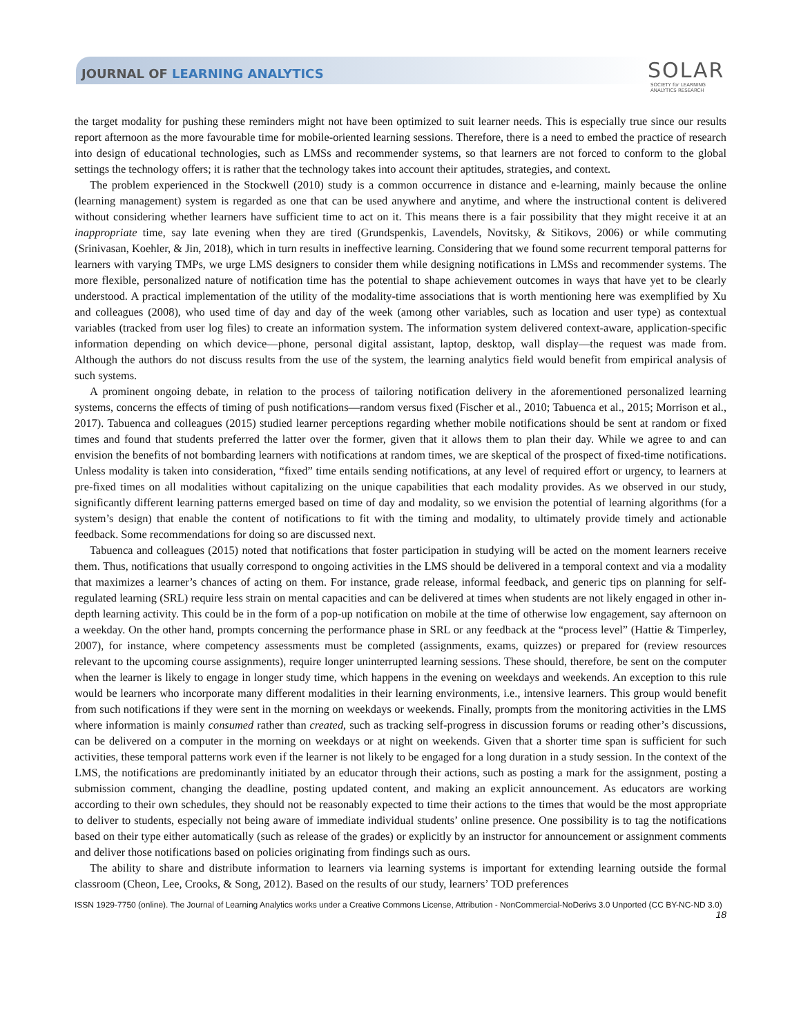JOURNAL OF LEARNING ANALYTICS
SOLAR
SOCIETY for LEARNING
ANALYTICS RESEARCH
the target modality for pushing these reminders might not have been optimized to suit learner needs. This is especially true since our results report afternoon as the more favourable time for mobile-oriented learning sessions. Therefore, there is a need to embed the practice of research into design of educational technologies, such as LMSs and recommender systems, so that learners are not forced to conform to the global settings the technology offers; it is rather that the technology takes into account their aptitudes, strategies, and context.
The problem experienced in the Stockwell (2010) study is a common occurrence in distance and e-learning, mainly because the online (learning management) system is regarded as one that can be used anywhere and anytime, and where the instructional content is delivered without considering whether learners have sufficient time to act on it. This means there is a fair possibility that they might receive it at an inappropriate time, say late evening when they are tired (Grundspenkis, Lavendels, Novitsky, & Sitikovs, 2006) or while commuting (Srinivasan, Koehler, & Jin, 2018), which in turn results in ineffective learning. Considering that we found some recurrent temporal patterns for learners with varying TMPs, we urge LMS designers to consider them while designing notifications in LMSs and recommender systems. The more flexible, personalized nature of notification time has the potential to shape achievement outcomes in ways that have yet to be clearly understood. A practical implementation of the utility of the modality-time associations that is worth mentioning here was exemplified by Xu and colleagues (2008), who used time of day and day of the week (among other variables, such as location and user type) as contextual variables (tracked from user log files) to create an information system. The information system delivered context-aware, application-specific information depending on which device—phone, personal digital assistant, laptop, desktop, wall display—the request was made from. Although the authors do not discuss results from the use of the system, the learning analytics field would benefit from empirical analysis of such systems.
A prominent ongoing debate, in relation to the process of tailoring notification delivery in the aforementioned personalized learning systems, concerns the effects of timing of push notifications—random versus fixed (Fischer et al., 2010; Tabuenca et al., 2015; Morrison et al., 2017). Tabuenca and colleagues (2015) studied learner perceptions regarding whether mobile notifications should be sent at random or fixed times and found that students preferred the latter over the former, given that it allows them to plan their day. While we agree to and can envision the benefits of not bombarding learners with notifications at random times, we are skeptical of the prospect of fixed-time notifications. Unless modality is taken into consideration, “fixed” time entails sending notifications, at any level of required effort or urgency, to learners at pre-fixed times on all modalities without capitalizing on the unique capabilities that each modality provides. As we observed in our study, significantly different learning patterns emerged based on time of day and modality, so we envision the potential of learning algorithms (for a system’s design) that enable the content of notifications to fit with the timing and modality, to ultimately provide timely and actionable feedback. Some recommendations for doing so are discussed next.
Tabuenca and colleagues (2015) noted that notifications that foster participation in studying will be acted on the moment learners receive them. Thus, notifications that usually correspond to ongoing activities in the LMS should be delivered in a temporal context and via a modality that maximizes a learner’s chances of acting on them. For instance, grade release, informal feedback, and generic tips on planning for self-regulated learning (SRL) require less strain on mental capacities and can be delivered at times when students are not likely engaged in other in-depth learning activity. This could be in the form of a pop-up notification on mobile at the time of otherwise low engagement, say afternoon on a weekday. On the other hand, prompts concerning the performance phase in SRL or any feedback at the “process level” (Hattie & Timperley, 2007), for instance, where competency assessments must be completed (assignments, exams, quizzes) or prepared for (review resources relevant to the upcoming course assignments), require longer uninterrupted learning sessions. These should, therefore, be sent on the computer when the learner is likely to engage in longer study time, which happens in the evening on weekdays and weekends. An exception to this rule would be learners who incorporate many different modalities in their learning environments, i.e., intensive learners. This group would benefit from such notifications if they were sent in the morning on weekdays or weekends. Finally, prompts from the monitoring activities in the LMS where information is mainly consumed rather than created, such as tracking self-progress in discussion forums or reading other’s discussions, can be delivered on a computer in the morning on weekdays or at night on weekends. Given that a shorter time span is sufficient for such activities, these temporal patterns work even if the learner is not likely to be engaged for a long duration in a study session. In the context of the LMS, the notifications are predominantly initiated by an educator through their actions, such as posting a mark for the assignment, posting a submission comment, changing the deadline, posting updated content, and making an explicit announcement. As educators are working according to their own schedules, they should not be reasonably expected to time their actions to the times that would be the most appropriate to deliver to students, especially not being aware of immediate individual students’ online presence. One possibility is to tag the notifications based on their type either automatically (such as release of the grades) or explicitly by an instructor for announcement or assignment comments and deliver those notifications based on policies originating from findings such as ours.
The ability to share and distribute information to learners via learning systems is important for extending learning outside the formal classroom (Cheon, Lee, Crooks, & Song, 2012). Based on the results of our study, learners’ TOD preferences
ISSN 1929-7750 (online). The Journal of Learning Analytics works under a Creative Commons License, Attribution - NonCommercial-NoDerivs 3.0 Unported (CC BY-NC-ND 3.0)
18